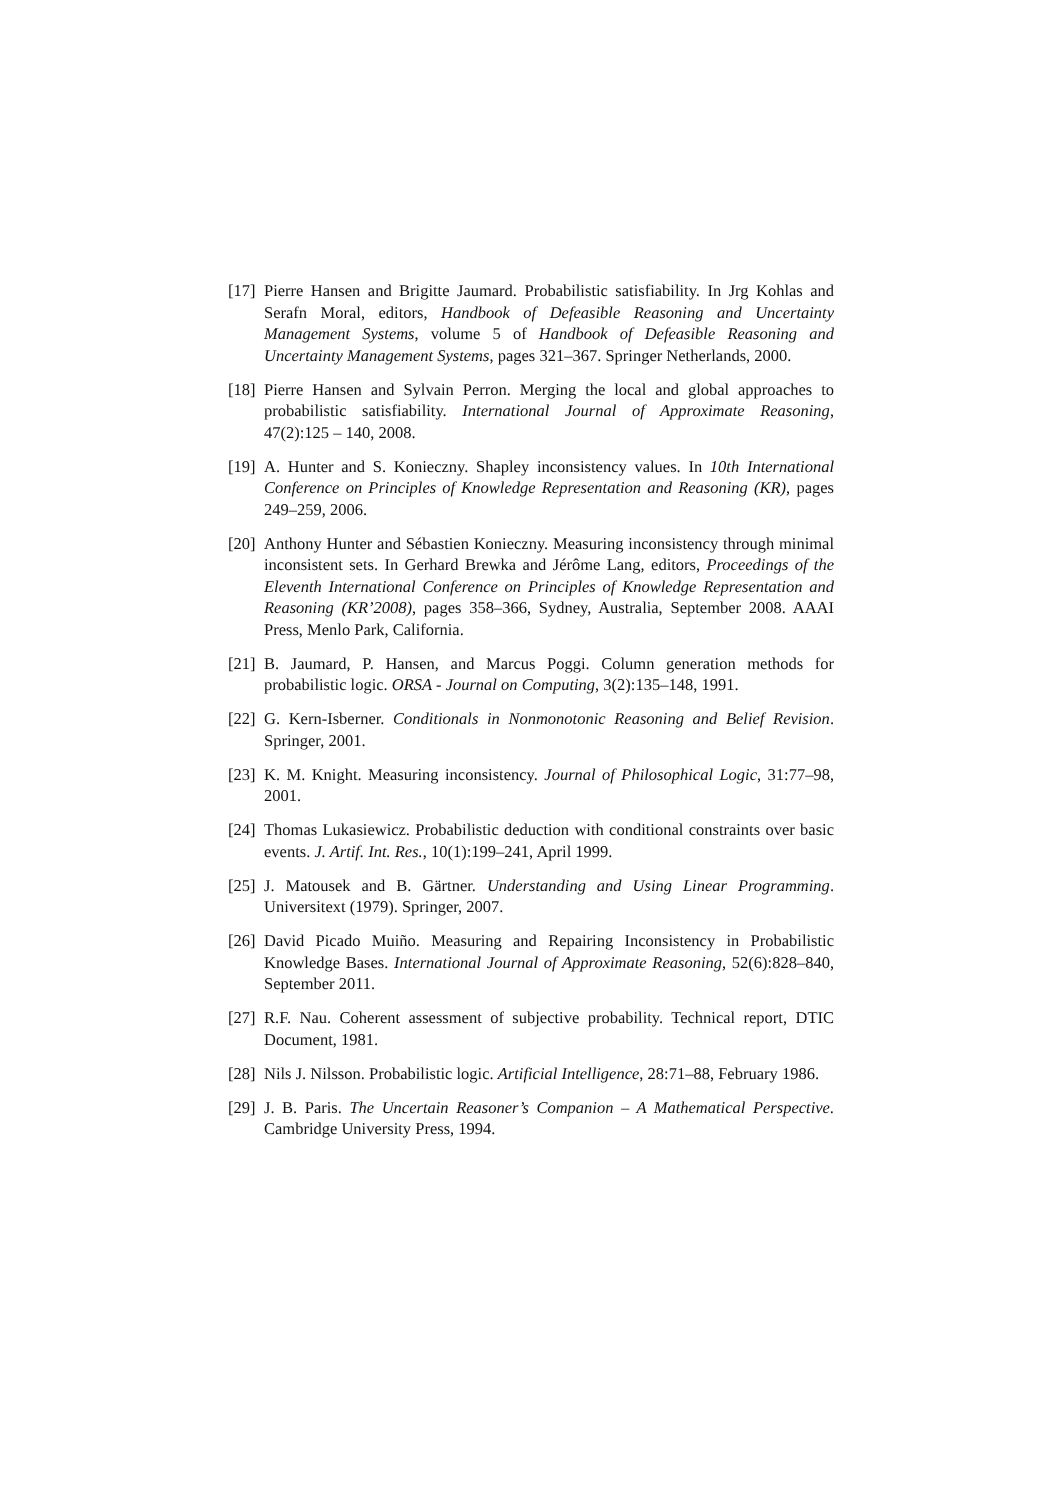[17]
Pierre Hansen and Brigitte Jaumard. Probabilistic satisfiability. In Jrg Kohlas and Serafn Moral, editors, Handbook of Defeasible Reasoning and Uncertainty Management Systems, volume 5 of Handbook of Defeasible Reasoning and Uncertainty Management Systems, pages 321–367. Springer Netherlands, 2000.
[18]
Pierre Hansen and Sylvain Perron. Merging the local and global approaches to probabilistic satisfiability. International Journal of Approximate Reasoning, 47(2):125 – 140, 2008.
[19]
A. Hunter and S. Konieczny. Shapley inconsistency values. In 10th International Conference on Principles of Knowledge Representation and Reasoning (KR), pages 249–259, 2006.
[20]
Anthony Hunter and Sébastien Konieczny. Measuring inconsistency through minimal inconsistent sets. In Gerhard Brewka and Jérôme Lang, editors, Proceedings of the Eleventh International Conference on Principles of Knowledge Representation and Reasoning (KR’2008), pages 358–366, Sydney, Australia, September 2008. AAAI Press, Menlo Park, California.
[21]
B. Jaumard, P. Hansen, and Marcus Poggi. Column generation methods for probabilistic logic. ORSA - Journal on Computing, 3(2):135–148, 1991.
[22]
G. Kern-Isberner. Conditionals in Nonmonotonic Reasoning and Belief Revision. Springer, 2001.
[23]
K. M. Knight. Measuring inconsistency. Journal of Philosophical Logic, 31:77–98, 2001.
[24]
Thomas Lukasiewicz. Probabilistic deduction with conditional constraints over basic events. J. Artif. Int. Res., 10(1):199–241, April 1999.
[25]
J. Matousek and B. Gärtner. Understanding and Using Linear Programming. Universitext (1979). Springer, 2007.
[26]
David Picado Muiño. Measuring and Repairing Inconsistency in Probabilistic Knowledge Bases. International Journal of Approximate Reasoning, 52(6):828–840, September 2011.
[27]
R.F. Nau. Coherent assessment of subjective probability. Technical report, DTIC Document, 1981.
[28]
Nils J. Nilsson. Probabilistic logic. Artificial Intelligence, 28:71–88, February 1986.
[29]
J. B. Paris. The Uncertain Reasoner’s Companion – A Mathematical Perspective. Cambridge University Press, 1994.